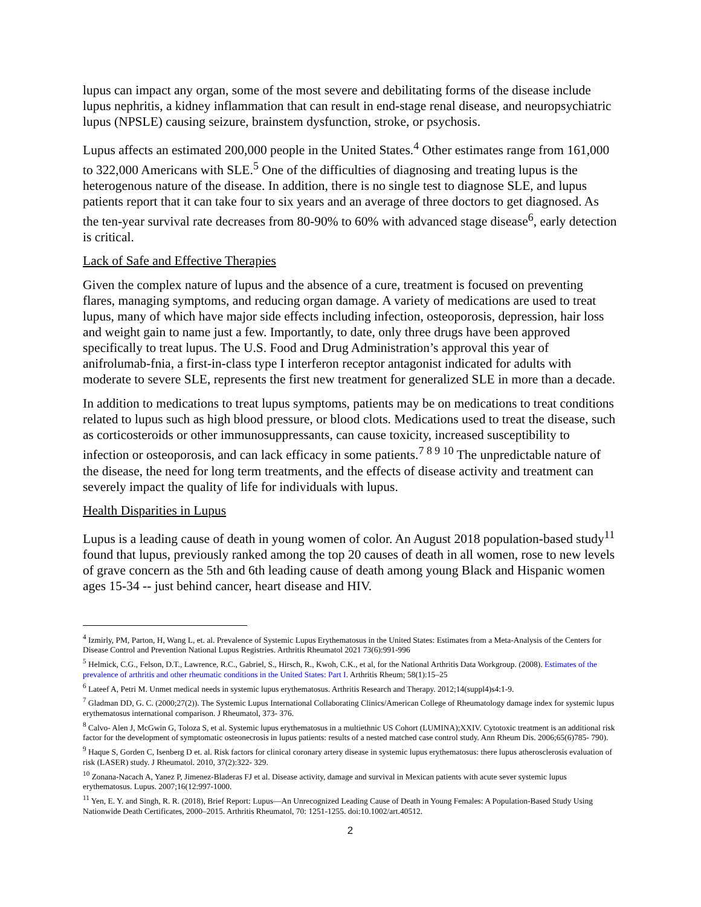lupus can impact any organ, some of the most severe and debilitating forms of the disease include lupus nephritis, a kidney inflammation that can result in end-stage renal disease, and neuropsychiatric lupus (NPSLE) causing seizure, brainstem dysfunction, stroke, or psychosis.
Lupus affects an estimated 200,000 people in the United States.<sup>4</sup> Other estimates range from 161,000 to 322,000 Americans with SLE.<sup>5</sup> One of the difficulties of diagnosing and treating lupus is the heterogenous nature of the disease. In addition, there is no single test to diagnose SLE, and lupus patients report that it can take four to six years and an average of three doctors to get diagnosed. As the ten-year survival rate decreases from 80-90% to 60% with advanced stage disease<sup>6</sup>, early detection is critical.
Lack of Safe and Effective Therapies
Given the complex nature of lupus and the absence of a cure, treatment is focused on preventing flares, managing symptoms, and reducing organ damage. A variety of medications are used to treat lupus, many of which have major side effects including infection, osteoporosis, depression, hair loss and weight gain to name just a few. Importantly, to date, only three drugs have been approved specifically to treat lupus. The U.S. Food and Drug Administration’s approval this year of anifrolumab-fnia, a first-in-class type I interferon receptor antagonist indicated for adults with moderate to severe SLE, represents the first new treatment for generalized SLE in more than a decade.
In addition to medications to treat lupus symptoms, patients may be on medications to treat conditions related to lupus such as high blood pressure, or blood clots. Medications used to treat the disease, such as corticosteroids or other immunosuppressants, can cause toxicity, increased susceptibility to infection or osteoporosis, and can lack efficacy in some patients.<sup>7 8 9 10</sup> The unpredictable nature of the disease, the need for long term treatments, and the effects of disease activity and treatment can severely impact the quality of life for individuals with lupus.
Health Disparities in Lupus
Lupus is a leading cause of death in young women of color. An August 2018 population-based study<sup>11</sup> found that lupus, previously ranked among the top 20 causes of death in all women, rose to new levels of grave concern as the 5th and 6th leading cause of death among young Black and Hispanic women ages 15-34 -- just behind cancer, heart disease and HIV.
<sup>4</sup> Izmirly, PM, Parton, H, Wang L, et. al. Prevalence of Systemic Lupus Erythematosus in the United States: Estimates from a Meta-Analysis of the Centers for Disease Control and Prevention National Lupus Registries. Arthritis Rheumatol 2021 73(6):991-996
<sup>5</sup> Helmick, C.G., Felson, D.T., Lawrence, R.C., Gabriel, S., Hirsch, R., Kwoh, C.K., et al, for the National Arthritis Data Workgroup. (2008). Estimates of the prevalence of arthritis and other rheumatic conditions in the United States: Part I. Arthritis Rheum; 58(1):15–25
<sup>6</sup> Lateef A, Petri M. Unmet medical needs in systemic lupus erythematosus. Arthritis Research and Therapy. 2012;14(suppl4)s4:1-9.
<sup>7</sup> Gladman DD, G. C. (2000;27(2)). The Systemic Lupus International Collaborating Clinics/American College of Rheumatology damage index for systemic lupus erythematosus international comparison. J Rheumatol, 373- 376.
<sup>8</sup> Calvo- Alen J, McGwin G, Toloza S, et al. Systemic lupus erythematosus in a multiethnic US Cohort (LUMINA);XXIV. Cytotoxic treatment is an additional risk factor for the development of symptomatic osteonecrosis in lupus patients: results of a nested matched case control study. Ann Rheum Dis. 2006;65(6)785- 790).
<sup>9</sup> Haque S, Gorden C, Isenberg D et. al. Risk factors for clinical coronary artery disease in systemic lupus erythematosus: there lupus atherosclerosis evaluation of risk (LASER) study. J Rheumatol. 2010, 37(2):322- 329.
<sup>10</sup> Zonana-Nacach A, Yanez P, Jimenez-Bladeras FJ et al. Disease activity, damage and survival in Mexican patients with acute sever systemic lupus erythematosus. Lupus. 2007;16(12:997-1000.
<sup>11</sup> Yen, E. Y. and Singh, R. R. (2018), Brief Report: Lupus—An Unrecognized Leading Cause of Death in Young Females: A Population-Based Study Using Nationwide Death Certificates, 2000–2015. Arthritis Rheumatol, 70: 1251-1255. doi:10.1002/art.40512.
2